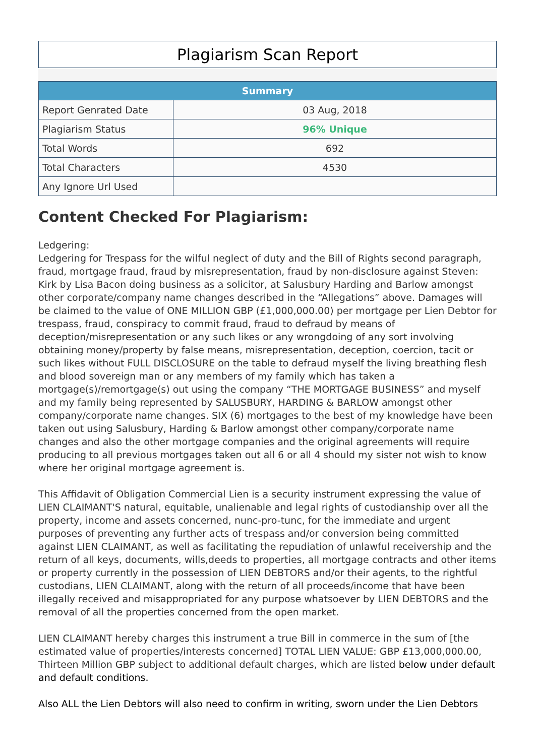Plagiarism Scan Report
| Summary | |
| --- | --- |
| Report Genrated Date | 03 Aug, 2018 |
| Plagiarism Status | 96% Unique |
| Total Words | 692 |
| Total Characters | 4530 |
| Any Ignore Url Used | |
Content Checked For Plagiarism:
Ledgering:
Ledgering for Trespass for the wilful neglect of duty and the Bill of Rights second paragraph, fraud, mortgage fraud, fraud by misrepresentation, fraud by non-disclosure against Steven: Kirk by Lisa Bacon doing business as a solicitor, at Salusbury Harding and Barlow amongst other corporate/company name changes described in the “Allegations” above. Damages will be claimed to the value of ONE MILLION GBP (£1,000,000.00) per mortgage per Lien Debtor for trespass, fraud, conspiracy to commit fraud, fraud to defraud by means of deception/misrepresentation or any such likes or any wrongdoing of any sort involving obtaining money/property by false means, misrepresentation, deception, coercion, tacit or such likes without FULL DISCLOSURE on the table to defraud myself the living breathing flesh and blood sovereign man or any members of my family which has taken a mortgage(s)/remortgage(s) out using the company “THE MORTGAGE BUSINESS” and myself and my family being represented by SALUSBURY, HARDING & BARLOW amongst other company/corporate name changes. SIX (6) mortgages to the best of my knowledge have been taken out using Salusbury, Harding & Barlow amongst other company/corporate name changes and also the other mortgage companies and the original agreements will require producing to all previous mortgages taken out all 6 or all 4 should my sister not wish to know where her original mortgage agreement is.
This Affidavit of Obligation Commercial Lien is a security instrument expressing the value of LIEN CLAIMANT'S natural, equitable, unalienable and legal rights of custodianship over all the property, income and assets concerned, nunc-pro-tunc, for the immediate and urgent purposes of preventing any further acts of trespass and/or conversion being committed against LIEN CLAIMANT, as well as facilitating the repudiation of unlawful receivership and the return of all keys, documents, wills,deeds to properties, all mortgage contracts and other items or property currently in the possession of LIEN DEBTORS and/or their agents, to the rightful custodians, LIEN CLAIMANT, along with the return of all proceeds/income that have been illegally received and misappropriated for any purpose whatsoever by LIEN DEBTORS and the removal of all the properties concerned from the open market.
LIEN CLAIMANT hereby charges this instrument a true Bill in commerce in the sum of [the estimated value of properties/interests concerned] TOTAL LIEN VALUE: GBP £13,000,000.00, Thirteen Million GBP subject to additional default charges, which are listed below under default and default conditions.
Also ALL the Lien Debtors will also need to confirm in writing, sworn under the Lien Debtors